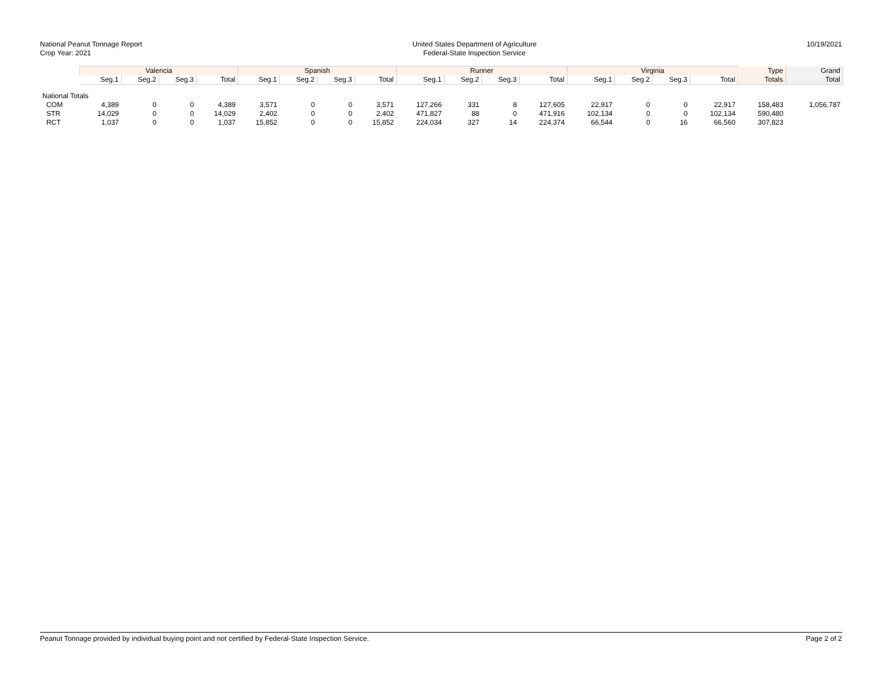National Peanut Tonnage Report
Crop Year: 2021
United States Department of Agriculture
Federal-State Inspection Service
10/19/2021
| | Valencia | | | | Spanish | | | | Runner | | | | Virginia | | | | Type | Grand |
| --- | --- | --- | --- | --- | --- | --- | --- | --- | --- | --- | --- | --- | --- | --- | --- | --- | --- | --- |
| | Seg.1 | Seg.2 | Seg.3 | Total | Seg.1 | Seg.2 | Seg.3 | Total | Seg.1 | Seg.2 | Seg.3 | Total | Seg.1 | Seg.2 | Seg.3 | Total | Totals | Total |
| National Totals | | | | | | | | | | | | | | | | | | |
| COM | 4,389 | 0 | 0 | 4,389 | 3,571 | 0 | 0 | 3,571 | 127,266 | 331 | 8 | 127,605 | 22,917 | 0 | 0 | 22,917 | 158,483 | 1,056,787 |
| STR | 14,029 | 0 | 0 | 14,029 | 2,402 | 0 | 0 | 2,402 | 471,827 | 88 | 0 | 471,916 | 102,134 | 0 | 0 | 102,134 | 590,480 | |
| RCT | 1,037 | 0 | 0 | 1,037 | 15,852 | 0 | 0 | 15,852 | 224,034 | 327 | 14 | 224,374 | 66,544 | 0 | 16 | 66,560 | 307,823 | |
Peanut Tonnage provided by individual buying point and not certified by Federal-State Inspection Service. Page 2 of 2